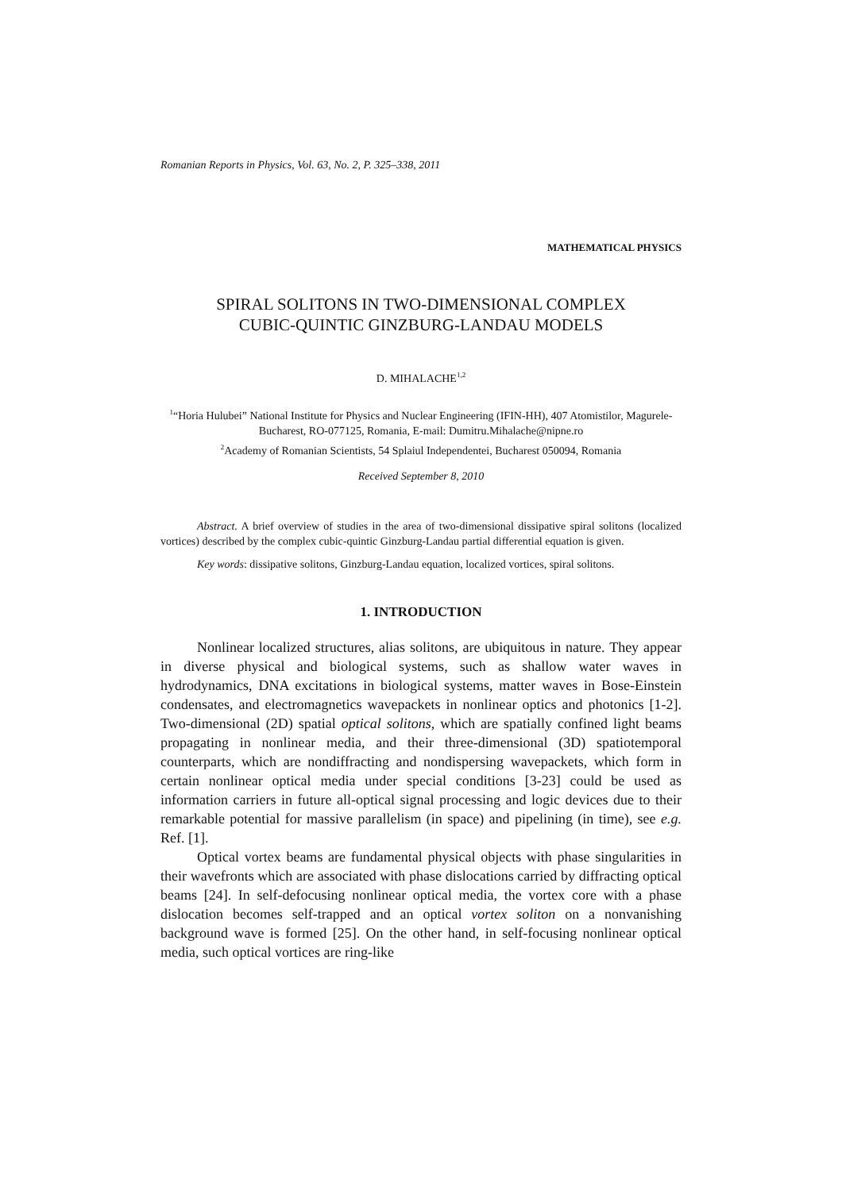Romanian Reports in Physics, Vol. 63, No. 2, P. 325–338, 2011
MATHEMATICAL PHYSICS
SPIRAL SOLITONS IN TWO-DIMENSIONAL COMPLEX
CUBIC-QUINTIC GINZBURG-LANDAU MODELS
D. MIHALACHE<sup>1,2</sup>
<sup>1</sup> “Horia Hulubei” National Institute for Physics and Nuclear Engineering (IFIN-HH), 407 Atomistilor, Magurele-Bucharest, RO-077125, Romania, E-mail: Dumitru.Mihalache@nipne.ro
<sup>2</sup> Academy of Romanian Scientists, 54 Splaiul Independentei, Bucharest 050094, Romania
Received September 8, 2010
Abstract. A brief overview of studies in the area of two-dimensional dissipative spiral solitons (localized vortices) described by the complex cubic-quintic Ginzburg-Landau partial differential equation is given.
Key words: dissipative solitons, Ginzburg-Landau equation, localized vortices, spiral solitons.
1. INTRODUCTION
Nonlinear localized structures, alias solitons, are ubiquitous in nature. They appear in diverse physical and biological systems, such as shallow water waves in hydrodynamics, DNA excitations in biological systems, matter waves in Bose-Einstein condensates, and electromagnetics wavepackets in nonlinear optics and photonics [1-2]. Two-dimensional (2D) spatial optical solitons, which are spatially confined light beams propagating in nonlinear media, and their three-dimensional (3D) spatiotemporal counterparts, which are nondiffracting and nondispersing wavepackets, which form in certain nonlinear optical media under special conditions [3-23] could be used as information carriers in future all-optical signal processing and logic devices due to their remarkable potential for massive parallelism (in space) and pipelining (in time), see e.g. Ref. [1].
Optical vortex beams are fundamental physical objects with phase singularities in their wavefronts which are associated with phase dislocations carried by diffracting optical beams [24]. In self-defocusing nonlinear optical media, the vortex core with a phase dislocation becomes self-trapped and an optical vortex soliton on a nonvanishing background wave is formed [25]. On the other hand, in self-focusing nonlinear optical media, such optical vortices are ring-like